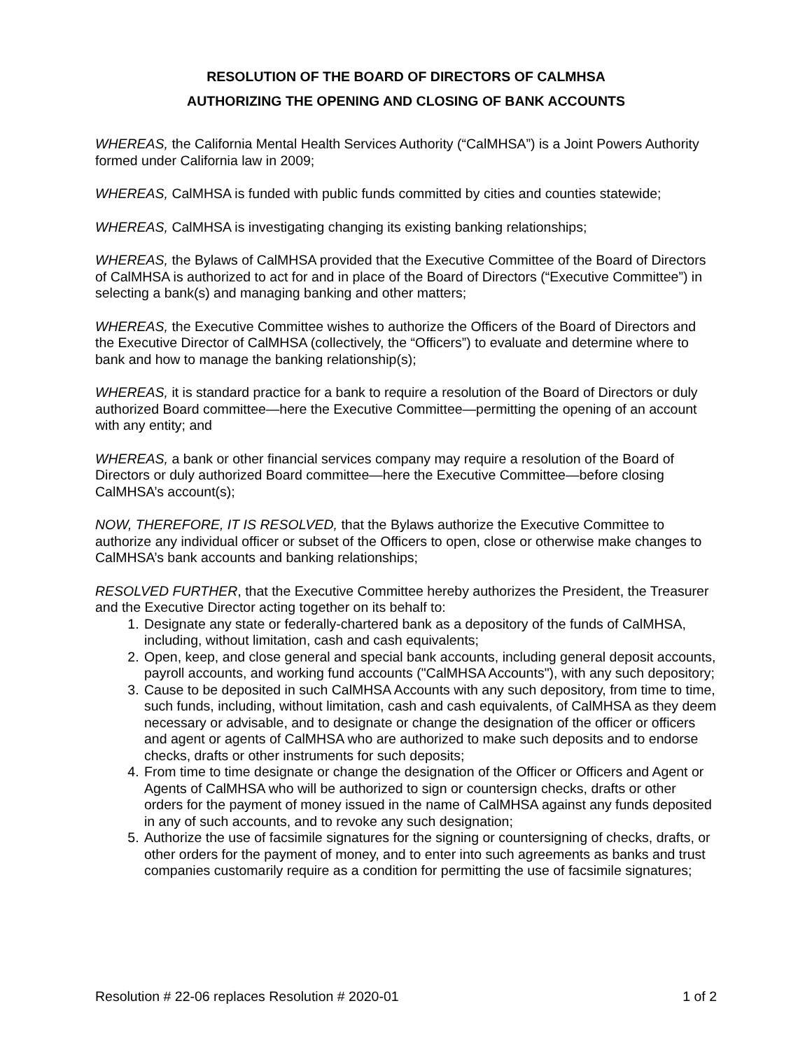RESOLUTION OF THE BOARD OF DIRECTORS OF CALMHSA
AUTHORIZING THE OPENING AND CLOSING OF BANK ACCOUNTS
WHEREAS, the California Mental Health Services Authority (“CalMHSA”) is a Joint Powers Authority formed under California law in 2009;
WHEREAS, CalMHSA is funded with public funds committed by cities and counties statewide;
WHEREAS, CalMHSA is investigating changing its existing banking relationships;
WHEREAS, the Bylaws of CalMHSA provided that the Executive Committee of the Board of Directors of CalMHSA is authorized to act for and in place of the Board of Directors (“Executive Committee”) in selecting a bank(s) and managing banking and other matters;
WHEREAS, the Executive Committee wishes to authorize the Officers of the Board of Directors and the Executive Director of CalMHSA (collectively, the “Officers”) to evaluate and determine where to bank and how to manage the banking relationship(s);
WHEREAS, it is standard practice for a bank to require a resolution of the Board of Directors or duly authorized Board committee—here the Executive Committee—permitting the opening of an account with any entity; and
WHEREAS, a bank or other financial services company may require a resolution of the Board of Directors or duly authorized Board committee—here the Executive Committee—before closing CalMHSA’s account(s);
NOW, THEREFORE, IT IS RESOLVED, that the Bylaws authorize the Executive Committee to authorize any individual officer or subset of the Officers to open, close or otherwise make changes to CalMHSA’s bank accounts and banking relationships;
RESOLVED FURTHER, that the Executive Committee hereby authorizes the President, the Treasurer and the Executive Director acting together on its behalf to:
1. Designate any state or federally-chartered bank as a depository of the funds of CalMHSA, including, without limitation, cash and cash equivalents;
2. Open, keep, and close general and special bank accounts, including general deposit accounts, payroll accounts, and working fund accounts ("CalMHSA Accounts"), with any such depository;
3. Cause to be deposited in such CalMHSA Accounts with any such depository, from time to time, such funds, including, without limitation, cash and cash equivalents, of CalMHSA as they deem necessary or advisable, and to designate or change the designation of the officer or officers and agent or agents of CalMHSA who are authorized to make such deposits and to endorse checks, drafts or other instruments for such deposits;
4. From time to time designate or change the designation of the Officer or Officers and Agent or Agents of CalMHSA who will be authorized to sign or countersign checks, drafts or other orders for the payment of money issued in the name of CalMHSA against any funds deposited in any of such accounts, and to revoke any such designation;
5. Authorize the use of facsimile signatures for the signing or countersigning of checks, drafts, or other orders for the payment of money, and to enter into such agreements as banks and trust companies customarily require as a condition for permitting the use of facsimile signatures;
Resolution # 22-06 replaces Resolution # 2020-01 1 of 2